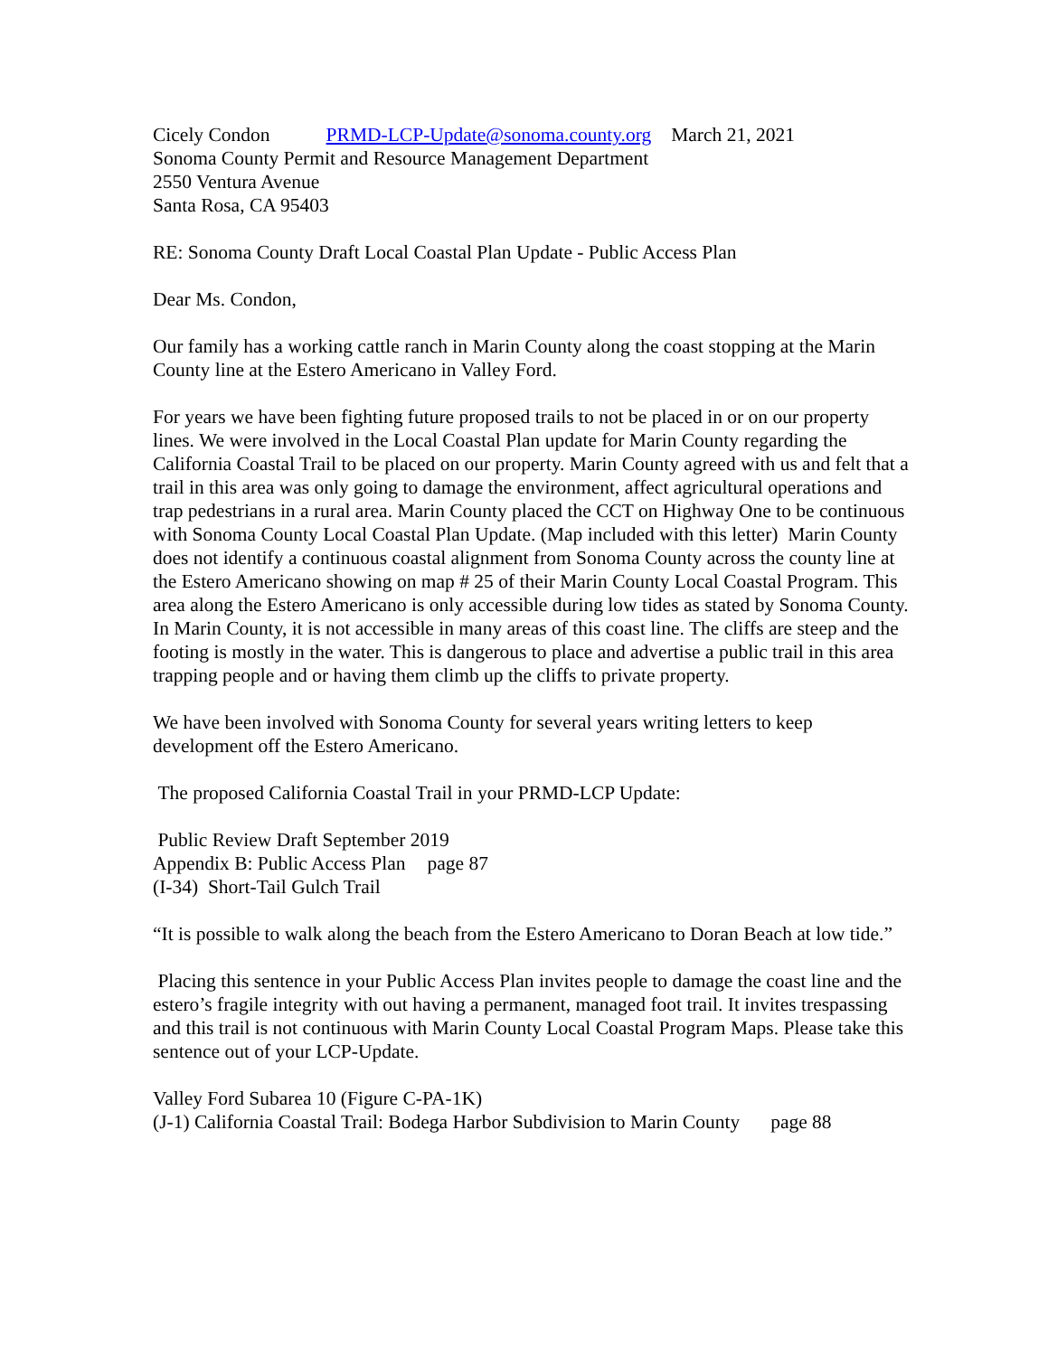Cicely Condon PRMD-LCP-Update@sonoma.county.org March 21, 2021
Sonoma County Permit and Resource Management Department
2550 Ventura Avenue
Santa Rosa, CA 95403
RE: Sonoma County Draft Local Coastal Plan Update - Public Access Plan
Dear Ms. Condon,
Our family has a working cattle ranch in Marin County along the coast stopping at the Marin County line at the Estero Americano in Valley Ford.
For years we have been fighting future proposed trails to not be placed in or on our property lines. We were involved in the Local Coastal Plan update for Marin County regarding the California Coastal Trail to be placed on our property. Marin County agreed with us and felt that a trail in this area was only going to damage the environment, affect agricultural operations and trap pedestrians in a rural area. Marin County placed the CCT on Highway One to be continuous with Sonoma County Local Coastal Plan Update. (Map included with this letter) Marin County does not identify a continuous coastal alignment from Sonoma County across the county line at the Estero Americano showing on map # 25 of their Marin County Local Coastal Program. This area along the Estero Americano is only accessible during low tides as stated by Sonoma County. In Marin County, it is not accessible in many areas of this coast line. The cliffs are steep and the footing is mostly in the water. This is dangerous to place and advertise a public trail in this area trapping people and or having them climb up the cliffs to private property.
We have been involved with Sonoma County for several years writing letters to keep development off the Estero Americano.
The proposed California Coastal Trail in your PRMD-LCP Update:
Public Review Draft September 2019
Appendix B: Public Access Plan page 87
(I-34) Short-Tail Gulch Trail
“It is possible to walk along the beach from the Estero Americano to Doran Beach at low tide.”
Placing this sentence in your Public Access Plan invites people to damage the coast line and the estero’s fragile integrity with out having a permanent, managed foot trail. It invites trespassing and this trail is not continuous with Marin County Local Coastal Program Maps. Please take this sentence out of your LCP-Update.
Valley Ford Subarea 10 (Figure C-PA-1K)
(J-1) California Coastal Trail: Bodega Harbor Subdivision to Marin County page 88